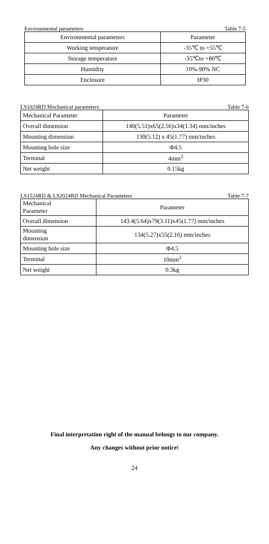Environmental parameters Table 7-5
| Environmental parameters | Parameter |
| --- | --- |
| Working temperature | -35℃ to +55℃ |
| Storage temperature | -35℃to +80℃ |
| Humidity | 10%-90% NC |
| Enclosure | IP30 |
LS1024RD Mechanical parameters Table 7-6
| Mechanical Parameter | Parameter |
| --- | --- |
| Overall dimension | 140(5.51)x65(2.56)x34(1.34) mm/inches |
| Mounting dimension | 130(5.12) x 45(1.77) mm/inches |
| Mounting hole size | Φ4.5 |
| Terminal | 4mm<sup>2</sup> |
| Net weight | 0.15kg |
LS1524RD & LS2024RD Mechanical Parameters Table 7-7
| Mechanical Parameter | Parameter |
| --- | --- |
| Overall dimension | 143.4(5.64)x79(3.11)x45(1.77) mm/inches |
| Mounting dimension | 134(5.27)x55(2.16) mm/inches |
| Mounting hole size | Φ4.5 |
| Terminal | 10mm<sup>2</sup> |
| Net weight | 0.3kg |
Final interpretation right of the manual belongs to our company.
Any changes without prior notice!
24